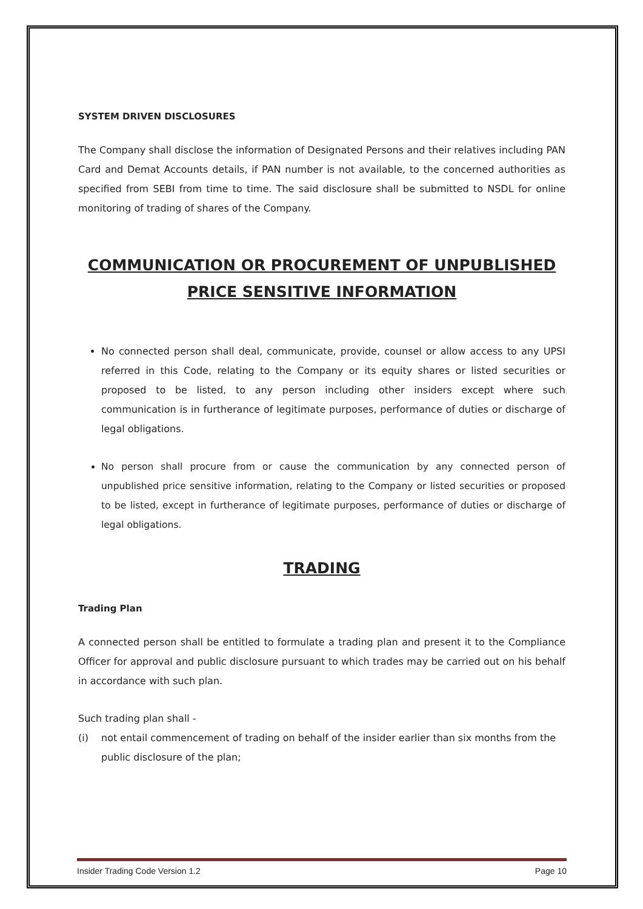SYSTEM DRIVEN DISCLOSURES
The Company shall disclose the information of Designated Persons and their relatives including PAN Card and Demat Accounts details, if PAN number is not available, to the concerned authorities as specified from SEBI from time to time. The said disclosure shall be submitted to NSDL for online monitoring of trading of shares of the Company.
COMMUNICATION OR PROCUREMENT OF UNPUBLISHED PRICE SENSITIVE INFORMATION
No connected person shall deal, communicate, provide, counsel or allow access to any UPSI referred in this Code, relating to the Company or its equity shares or listed securities or proposed to be listed, to any person including other insiders except where such communication is in furtherance of legitimate purposes, performance of duties or discharge of legal obligations.
No person shall procure from or cause the communication by any connected person of unpublished price sensitive information, relating to the Company or listed securities or proposed to be listed, except in furtherance of legitimate purposes, performance of duties or discharge of legal obligations.
TRADING
Trading Plan
A connected person shall be entitled to formulate a trading plan and present it to the Compliance Officer for approval and public disclosure pursuant to which trades may be carried out on his behalf in accordance with such plan.
Such trading plan shall -
(i) not entail commencement of trading on behalf of the insider earlier than six months from the public disclosure of the plan;
Insider Trading Code Version 1.2 Page 10